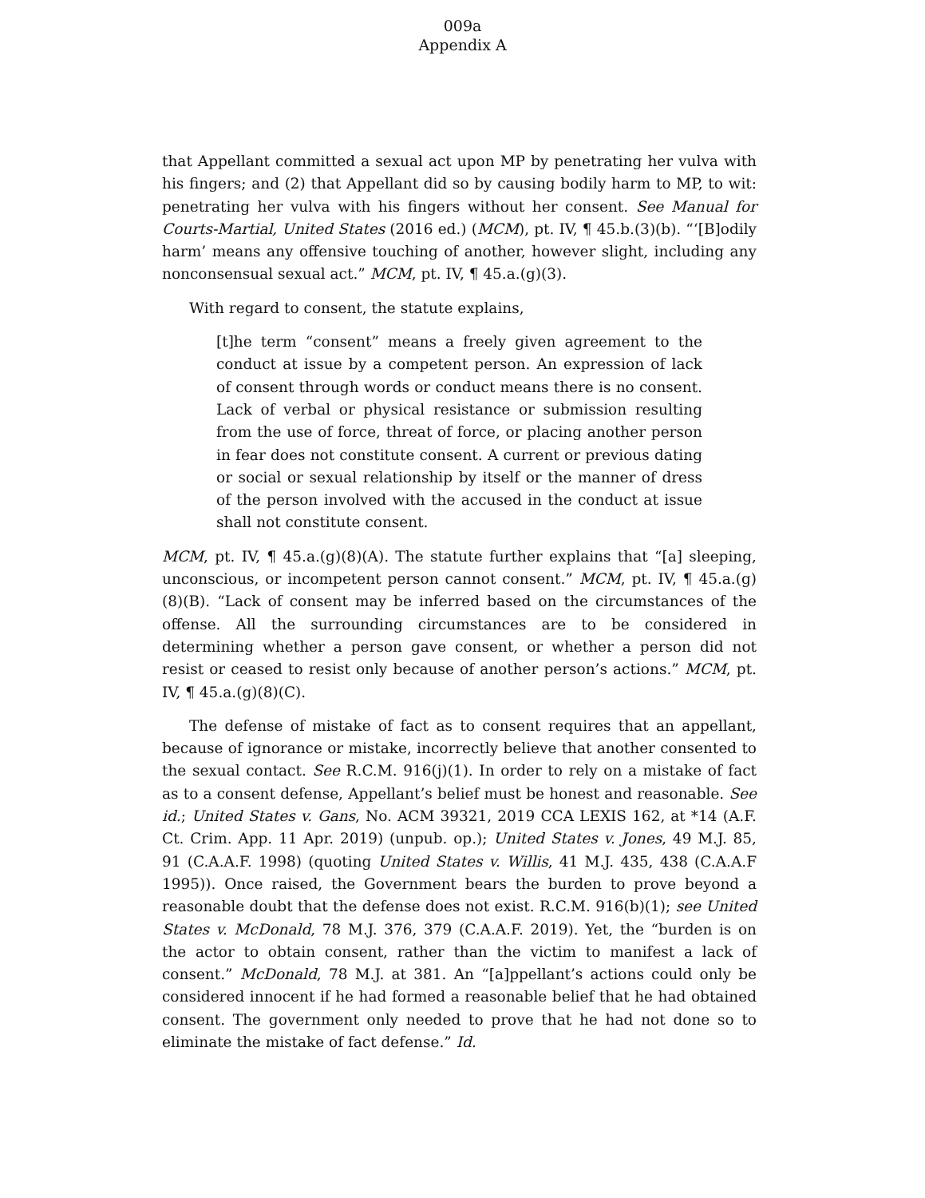009a
Appendix A
that Appellant committed a sexual act upon MP by penetrating her vulva with his fingers; and (2) that Appellant did so by causing bodily harm to MP, to wit: penetrating her vulva with his fingers without her consent. See Manual for Courts-Martial, United States (2016 ed.) (MCM), pt. IV, ¶ 45.b.(3)(b). “‘[B]odily harm’ means any offensive touching of another, however slight, including any nonconsensual sexual act.” MCM, pt. IV, ¶ 45.a.(g)(3).
With regard to consent, the statute explains,
[t]he term “consent” means a freely given agreement to the conduct at issue by a competent person. An expression of lack of consent through words or conduct means there is no consent. Lack of verbal or physical resistance or submission resulting from the use of force, threat of force, or placing another person in fear does not constitute consent. A current or previous dating or social or sexual relationship by itself or the manner of dress of the person involved with the accused in the conduct at issue shall not constitute consent.
MCM, pt. IV, ¶ 45.a.(g)(8)(A). The statute further explains that “[a] sleeping, unconscious, or incompetent person cannot consent.” MCM, pt. IV, ¶ 45.a.(g)(8)(B). “Lack of consent may be inferred based on the circumstances of the offense. All the surrounding circumstances are to be considered in determining whether a person gave consent, or whether a person did not resist or ceased to resist only because of another person’s actions.” MCM, pt. IV, ¶ 45.a.(g)(8)(C).
The defense of mistake of fact as to consent requires that an appellant, because of ignorance or mistake, incorrectly believe that another consented to the sexual contact. See R.C.M. 916(j)(1). In order to rely on a mistake of fact as to a consent defense, Appellant’s belief must be honest and reasonable. See id.; United States v. Gans, No. ACM 39321, 2019 CCA LEXIS 162, at *14 (A.F. Ct. Crim. App. 11 Apr. 2019) (unpub. op.); United States v. Jones, 49 M.J. 85, 91 (C.A.A.F. 1998) (quoting United States v. Willis, 41 M.J. 435, 438 (C.A.A.F 1995)). Once raised, the Government bears the burden to prove beyond a reasonable doubt that the defense does not exist. R.C.M. 916(b)(1); see United States v. McDonald, 78 M.J. 376, 379 (C.A.A.F. 2019). Yet, the “burden is on the actor to obtain consent, rather than the victim to manifest a lack of consent.” McDonald, 78 M.J. at 381. An “[a]ppellant’s actions could only be considered innocent if he had formed a reasonable belief that he had obtained consent. The government only needed to prove that he had not done so to eliminate the mistake of fact defense.” Id.